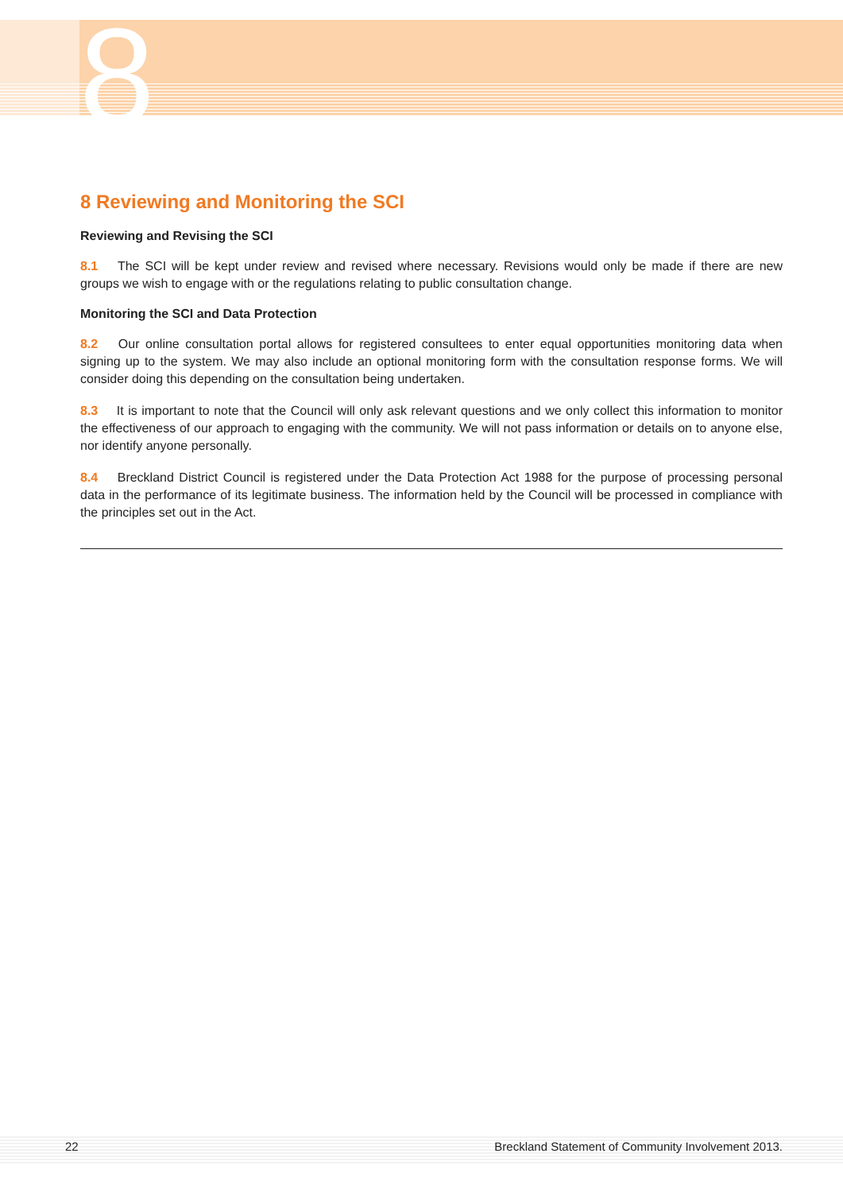8
8 Reviewing and Monitoring the SCI
Reviewing and Revising the SCI
8.1 The SCI will be kept under review and revised where necessary. Revisions would only be made if there are new groups we wish to engage with or the regulations relating to public consultation change.
Monitoring the SCI and Data Protection
8.2 Our online consultation portal allows for registered consultees to enter equal opportunities monitoring data when signing up to the system. We may also include an optional monitoring form with the consultation response forms. We will consider doing this depending on the consultation being undertaken.
8.3 It is important to note that the Council will only ask relevant questions and we only collect this information to monitor the effectiveness of our approach to engaging with the community. We will not pass information or details on to anyone else, nor identify anyone personally.
8.4 Breckland District Council is registered under the Data Protection Act 1988 for the purpose of processing personal data in the performance of its legitimate business. The information held by the Council will be processed in compliance with the principles set out in the Act.
22 Breckland Statement of Community Involvement 2013.